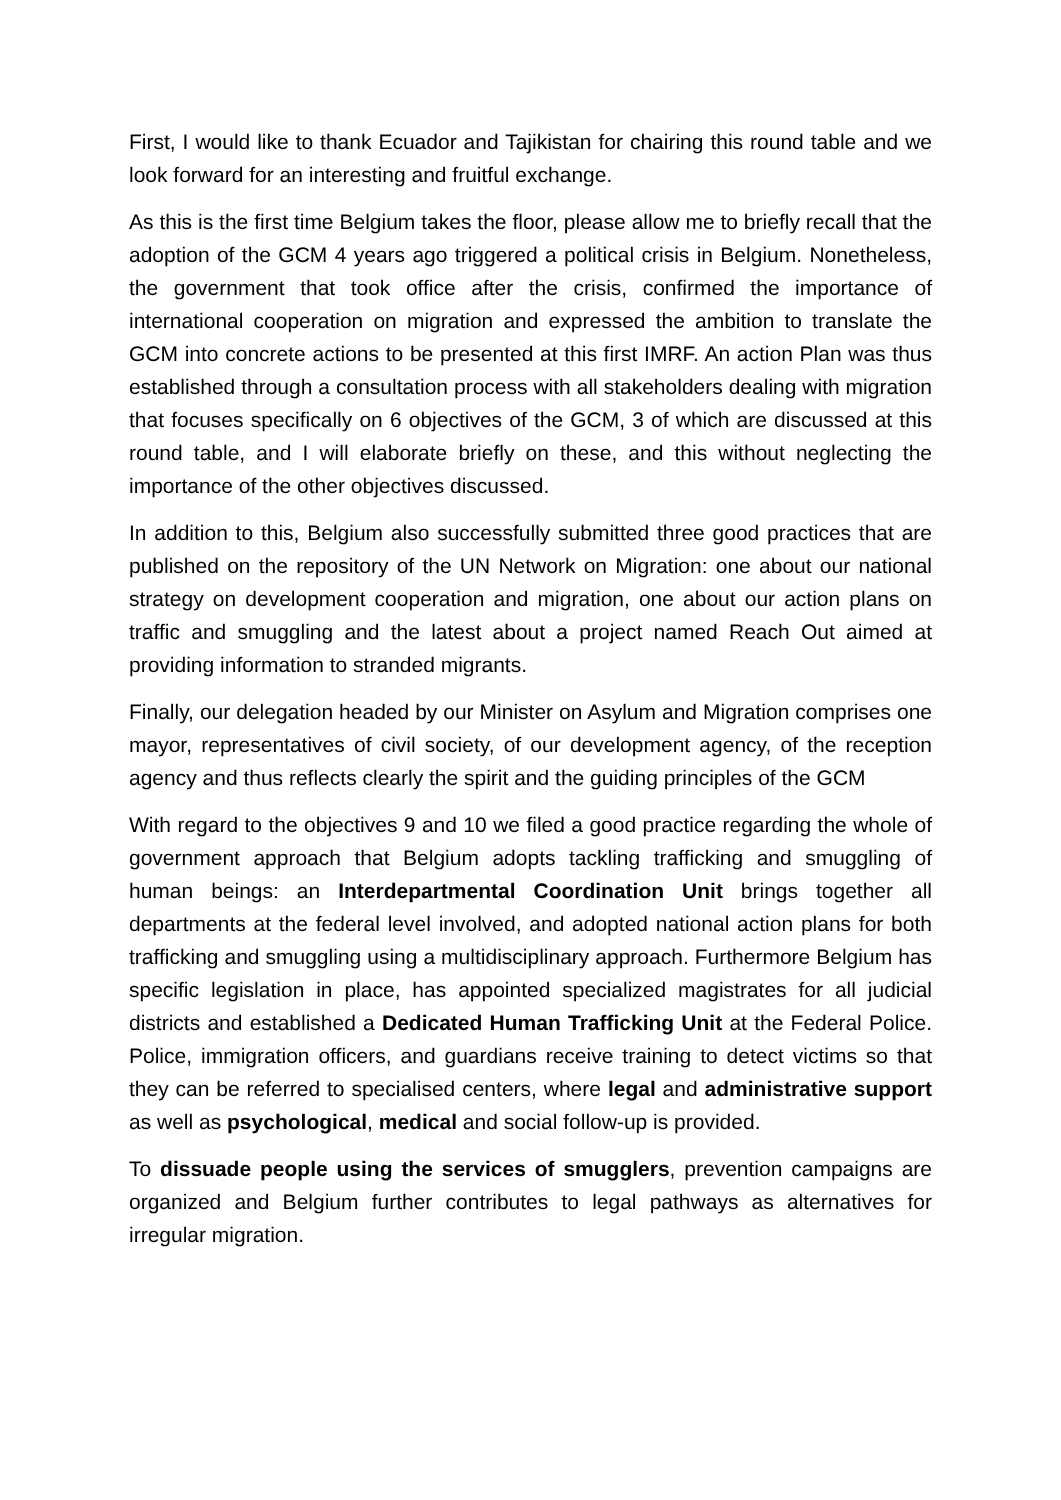First, I would like to thank Ecuador and Tajikistan for chairing this round table and we look forward for an interesting and fruitful exchange.
As this is the first time Belgium takes the floor, please allow me to briefly recall that the adoption of the GCM 4 years ago triggered a political crisis in Belgium. Nonetheless, the government that took office after the crisis, confirmed the importance of international cooperation on migration and expressed the ambition to translate the GCM into concrete actions to be presented at this first IMRF. An action Plan was thus established through a consultation process with all stakeholders dealing with migration that focuses specifically on 6 objectives of the GCM, 3 of which are discussed at this round table, and I will elaborate briefly on these, and this without neglecting the importance of the other objectives discussed.
In addition to this, Belgium also successfully submitted three good practices that are published on the repository of the UN Network on Migration: one about our national strategy on development cooperation and migration, one about our action plans on traffic and smuggling and the latest about a project named Reach Out aimed at providing information to stranded migrants.
Finally, our delegation headed by our Minister on Asylum and Migration comprises one mayor, representatives of civil society, of our development agency, of the reception agency and thus reflects clearly the spirit and the guiding principles of the GCM
With regard to the objectives 9 and 10 we filed a good practice regarding the whole of government approach that Belgium adopts tackling trafficking and smuggling of human beings: an Interdepartmental Coordination Unit brings together all departments at the federal level involved, and adopted national action plans for both trafficking and smuggling using a multidisciplinary approach. Furthermore Belgium has specific legislation in place, has appointed specialized magistrates for all judicial districts and established a Dedicated Human Trafficking Unit at the Federal Police. Police, immigration officers, and guardians receive training to detect victims so that they can be referred to specialised centers, where legal and administrative support as well as psychological, medical and social follow-up is provided.
To dissuade people using the services of smugglers, prevention campaigns are organized and Belgium further contributes to legal pathways as alternatives for irregular migration.